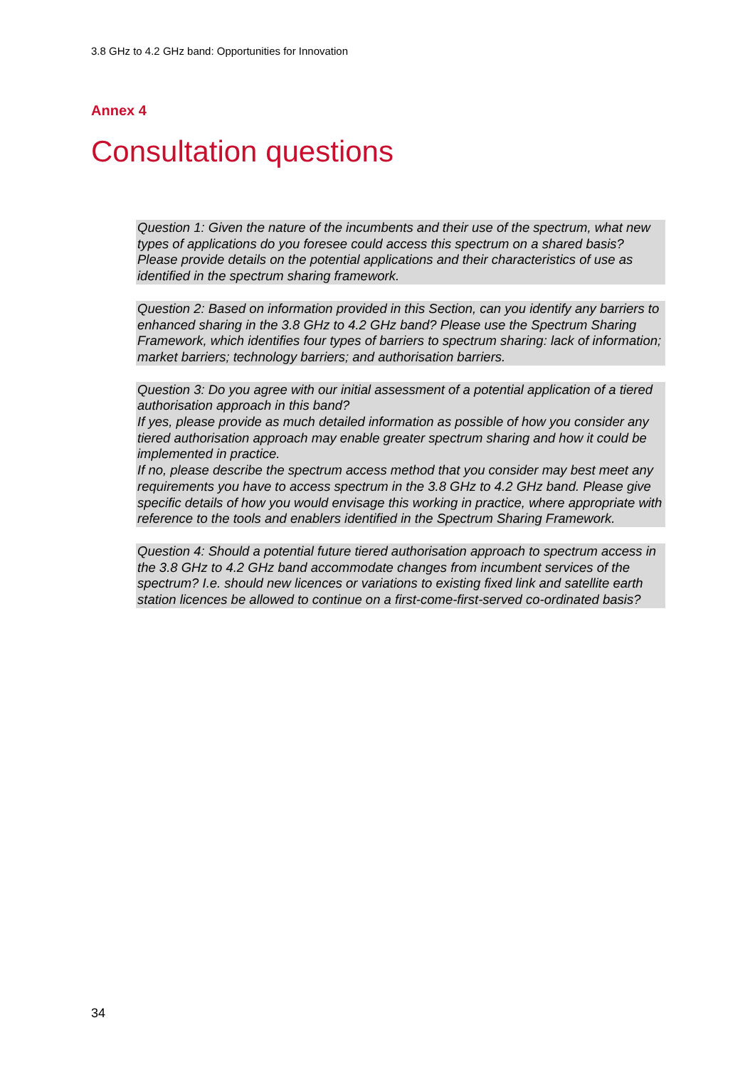3.8 GHz to 4.2 GHz band: Opportunities for Innovation
Annex 4
Consultation questions
Question 1: Given the nature of the incumbents and their use of the spectrum, what new types of applications do you foresee could access this spectrum on a shared basis? Please provide details on the potential applications and their characteristics of use as identified in the spectrum sharing framework.
Question 2: Based on information provided in this Section, can you identify any barriers to enhanced sharing in the 3.8 GHz to 4.2 GHz band? Please use the Spectrum Sharing Framework, which identifies four types of barriers to spectrum sharing: lack of information; market barriers; technology barriers; and authorisation barriers.
Question 3: Do you agree with our initial assessment of a potential application of a tiered authorisation approach in this band?
If yes, please provide as much detailed information as possible of how you consider any tiered authorisation approach may enable greater spectrum sharing and how it could be implemented in practice.
If no, please describe the spectrum access method that you consider may best meet any requirements you have to access spectrum in the 3.8 GHz to 4.2 GHz band. Please give specific details of how you would envisage this working in practice, where appropriate with reference to the tools and enablers identified in the Spectrum Sharing Framework.
Question 4: Should a potential future tiered authorisation approach to spectrum access in the 3.8 GHz to 4.2 GHz band accommodate changes from incumbent services of the spectrum? I.e. should new licences or variations to existing fixed link and satellite earth station licences be allowed to continue on a first-come-first-served co-ordinated basis?
34